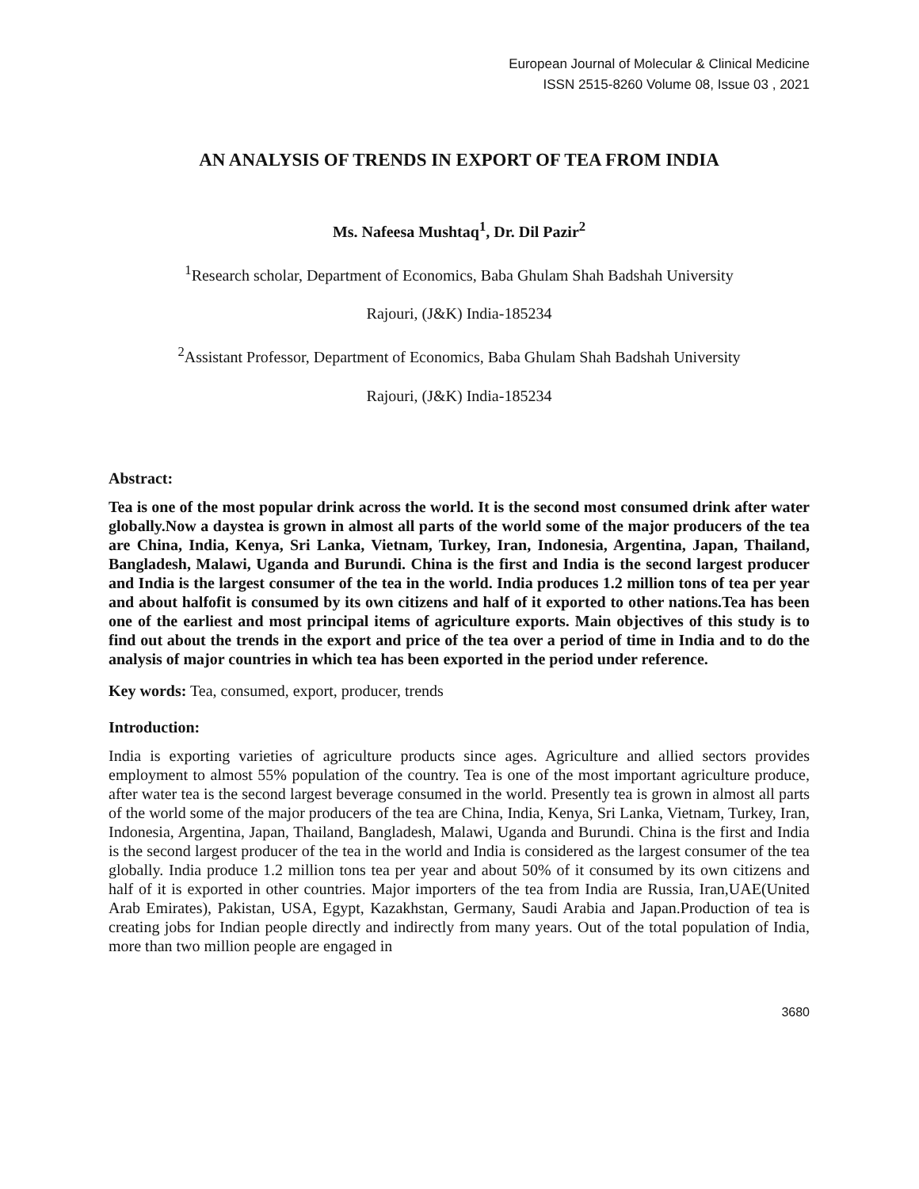European Journal of Molecular & Clinical Medicine
ISSN 2515-8260 Volume 08, Issue 03 , 2021
AN ANALYSIS OF TRENDS IN EXPORT OF TEA FROM INDIA
Ms. Nafeesa Mushtaq<sup>1</sup>, Dr. Dil Pazir<sup>2</sup>
<sup>1</sup> Research scholar, Department of Economics, Baba Ghulam Shah Badshah University
Rajouri, (J&K) India-185234
<sup>2</sup> Assistant Professor, Department of Economics, Baba Ghulam Shah Badshah University
Rajouri, (J&K) India-185234
Abstract:
Tea is one of the most popular drink across the world. It is the second most consumed drink after water globally.Now a daystea is grown in almost all parts of the world some of the major producers of the tea are China, India, Kenya, Sri Lanka, Vietnam, Turkey, Iran, Indonesia, Argentina, Japan, Thailand, Bangladesh, Malawi, Uganda and Burundi. China is the first and India is the second largest producer and India is the largest consumer of the tea in the world. India produces 1.2 million tons of tea per year and about halfofit is consumed by its own citizens and half of it exported to other nations.Tea has been one of the earliest and most principal items of agriculture exports. Main objectives of this study is to find out about the trends in the export and price of the tea over a period of time in India and to do the analysis of major countries in which tea has been exported in the period under reference.
Key words: Tea, consumed, export, producer, trends
Introduction:
India is exporting varieties of agriculture products since ages. Agriculture and allied sectors provides employment to almost 55% population of the country. Tea is one of the most important agriculture produce, after water tea is the second largest beverage consumed in the world. Presently tea is grown in almost all parts of the world some of the major producers of the tea are China, India, Kenya, Sri Lanka, Vietnam, Turkey, Iran, Indonesia, Argentina, Japan, Thailand, Bangladesh, Malawi, Uganda and Burundi. China is the first and India is the second largest producer of the tea in the world and India is considered as the largest consumer of the tea globally. India produce 1.2 million tons tea per year and about 50% of it consumed by its own citizens and half of it is exported in other countries. Major importers of the tea from India are Russia, Iran,UAE(United Arab Emirates), Pakistan, USA, Egypt, Kazakhstan, Germany, Saudi Arabia and Japan.Production of tea is creating jobs for Indian people directly and indirectly from many years. Out of the total population of India, more than two million people are engaged in
3680